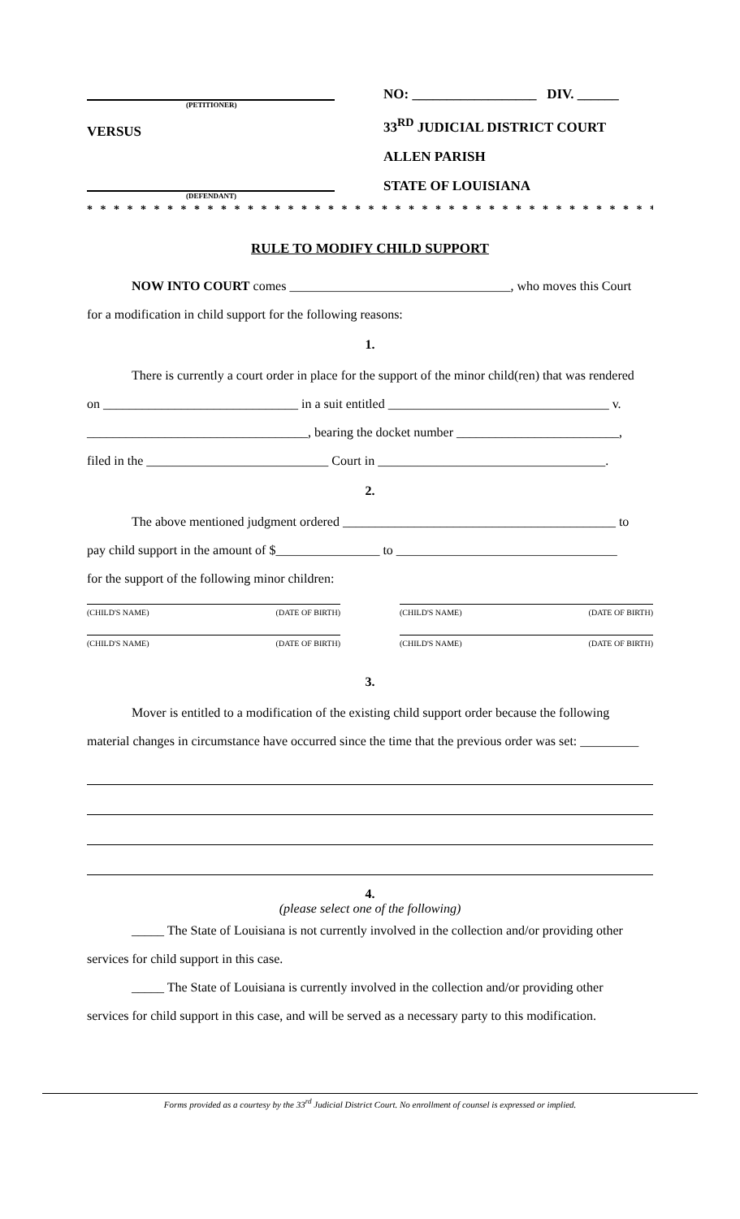(PETITIONER)
VERSUS
(DEFENDANT)
NO: __________________ DIV. ______
33<sup>RD</sup> JUDICIAL DISTRICT COURT
ALLEN PARISH
STATE OF LOUISIANA
* * * * * * * * * * * * * * * * * * * * * * * * * * * * * * * * * * * * * * * * * * * * * * * * *
RULE TO MODIFY CHILD SUPPORT
NOW INTO COURT comes __________________________________, who moves this Court
for a modification in child support for the following reasons:
1.
There is currently a court order in place for the support of the minor child(ren) that was rendered
on ______________________________ in a suit entitled __________________________________ v.
__________________________________, bearing the docket number _________________________,
filed in the ____________________________ Court in ___________________________________.
2.
The above mentioned judgment ordered __________________________________________ to
pay child support in the amount of $________________ to __________________________________
for the support of the following minor children:
(CHILD'S NAME) (DATE OF BIRTH) (CHILD'S NAME) (DATE OF BIRTH)
(CHILD'S NAME) (DATE OF BIRTH) (CHILD'S NAME) (DATE OF BIRTH)
3.
Mover is entitled to a modification of the existing child support order because the following
material changes in circumstance have occurred since the time that the previous order was set: _________
4.
(please select one of the following)
_____ The State of Louisiana is not currently involved in the collection and/or providing other
services for child support in this case.
_____ The State of Louisiana is currently involved in the collection and/or providing other
services for child support in this case, and will be served as a necessary party to this modification.
Forms provided as a courtesy by the 33<sup>rd</sup> Judicial District Court. No enrollment of counsel is expressed or implied.